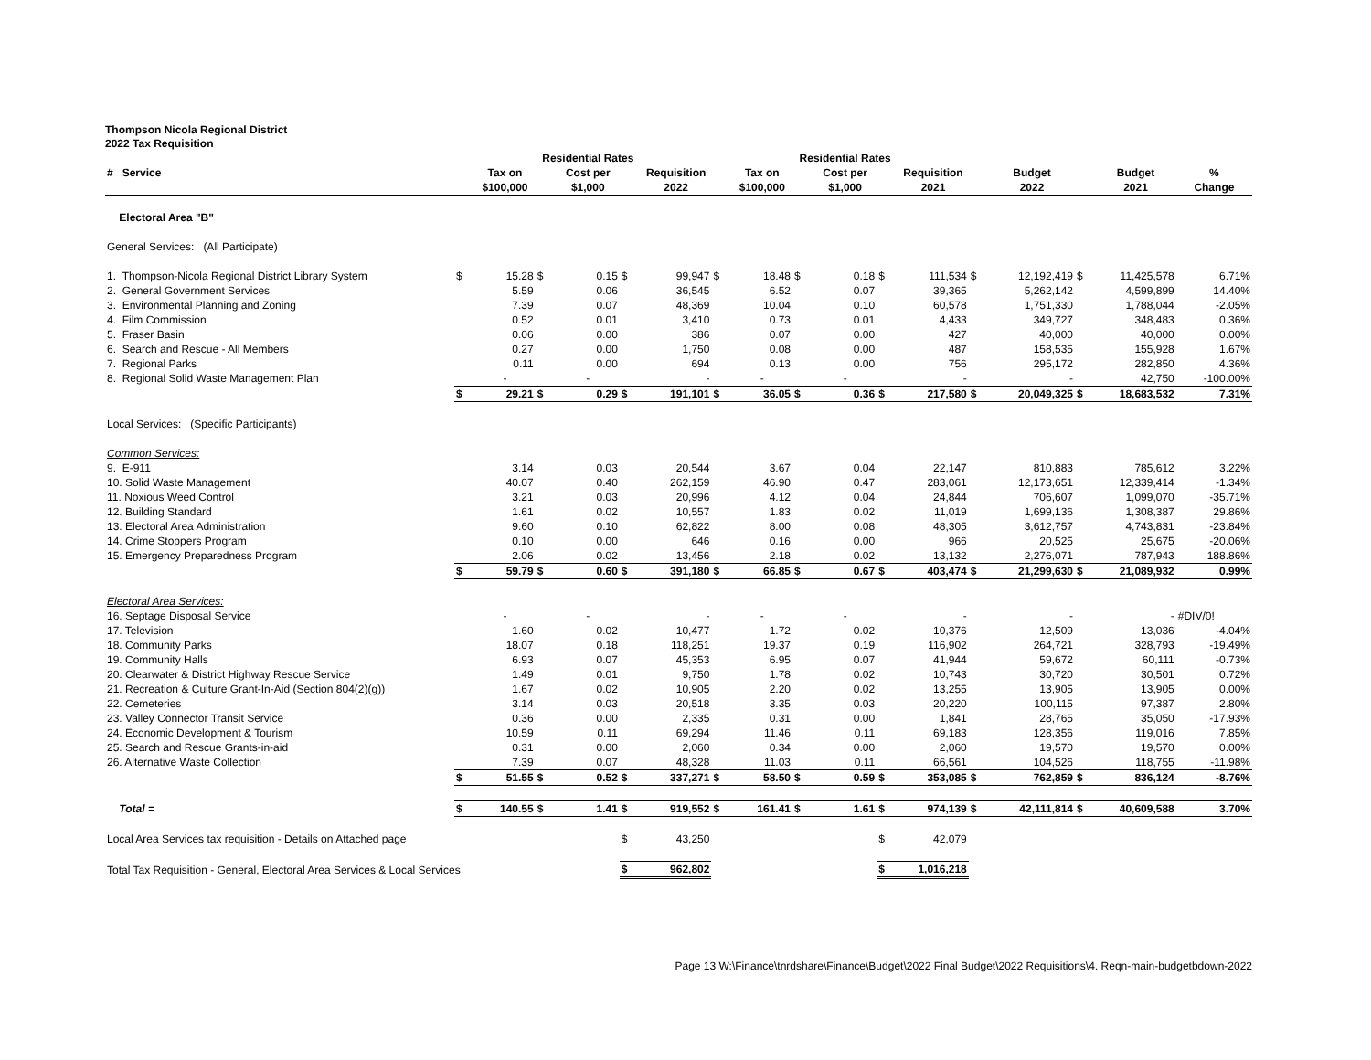Thompson Nicola Regional District
2022 Tax Requisition
| | | | Residential Rates | | | | | | Residential Rates | | | | | | | | |
| --- | --- | --- | --- | --- | --- | --- | --- | --- | --- | --- | --- | --- | --- | --- | --- | --- | --- |
| # Service | | Tax on | | Cost per | | Requisition | | Tax on | | Cost per | | Requisition | | Budget | | Budget | % |
| | | $100,000 | | $1,000 | | 2022 | | $100,000 | | $1,000 | | 2021 | | 2022 | | 2021 | Change |
| Electoral Area "B" | | | | | | | | | | | | | | | | | |
| General Services: (All Participate) | | | | | | | | | | | | | | | | | |
| 1. Thompson-Nicola Regional District Library System | $ | 15.28 | $ | 0.15 | $ | 99,947 | $ | 18.48 | $ | 0.18 | $ | 111,534 | $ | 12,192,419 | $ | 11,425,578 | 6.71% |
| 2. General Government Services | | 5.59 | | 0.06 | | 36,545 | | 6.52 | | 0.07 | | 39,365 | | 5,262,142 | | 4,599,899 | 14.40% |
| 3. Environmental Planning and Zoning | | 7.39 | | 0.07 | | 48,369 | | 10.04 | | 0.10 | | 60,578 | | 1,751,330 | | 1,788,044 | -2.05% |
| 4. Film Commission | | 0.52 | | 0.01 | | 3,410 | | 0.73 | | 0.01 | | 4,433 | | 349,727 | | 348,483 | 0.36% |
| 5. Fraser Basin | | 0.06 | | 0.00 | | 386 | | 0.07 | | 0.00 | | 427 | | 40,000 | | 40,000 | 0.00% |
| 6. Search and Rescue - All Members | | 0.27 | | 0.00 | | 1,750 | | 0.08 | | 0.00 | | 487 | | 158,535 | | 155,928 | 1.67% |
| 7. Regional Parks | | 0.11 | | 0.00 | | 694 | | 0.13 | | 0.00 | | 756 | | 295,172 | | 282,850 | 4.36% |
| 8. Regional Solid Waste Management Plan | | - | | - | | - | | - | | - | | - | | - | | 42,750 | -100.00% |
| | $ | 29.21 | $ | 0.29 | $ | 191,101 | $ | 36.05 | $ | 0.36 | $ | 217,580 | $ | 20,049,325 | $ | 18,683,532 | 7.31% |
| Local Services: (Specific Participants) | | | | | | | | | | | | | | | | | |
| Common Services: | | | | | | | | | | | | | | | | | |
| 9. E-911 | | 3.14 | | 0.03 | | 20,544 | | 3.67 | | 0.04 | | 22,147 | | 810,883 | | 785,612 | 3.22% |
| 10. Solid Waste Management | | 40.07 | | 0.40 | | 262,159 | | 46.90 | | 0.47 | | 283,061 | | 12,173,651 | | 12,339,414 | -1.34% |
| 11. Noxious Weed Control | | 3.21 | | 0.03 | | 20,996 | | 4.12 | | 0.04 | | 24,844 | | 706,607 | | 1,099,070 | -35.71% |
| 12. Building Standard | | 1.61 | | 0.02 | | 10,557 | | 1.83 | | 0.02 | | 11,019 | | 1,699,136 | | 1,308,387 | 29.86% |
| 13. Electoral Area Administration | | 9.60 | | 0.10 | | 62,822 | | 8.00 | | 0.08 | | 48,305 | | 3,612,757 | | 4,743,831 | -23.84% |
| 14. Crime Stoppers Program | | 0.10 | | 0.00 | | 646 | | 0.16 | | 0.00 | | 966 | | 20,525 | | 25,675 | -20.06% |
| 15. Emergency Preparedness Program | | 2.06 | | 0.02 | | 13,456 | | 2.18 | | 0.02 | | 13,132 | | 2,276,071 | | 787,943 | 188.86% |
| | $ | 59.79 | $ | 0.60 | $ | 391,180 | $ | 66.85 | $ | 0.67 | $ | 403,474 | $ | 21,299,630 | $ | 21,089,932 | 0.99% |
| Electoral Area Services: | | | | | | | | | | | | | | | | | |
| 16. Septage Disposal Service | | - | | - | | - | | - | | - | | - | | - | | - | #DIV/0! |
| 17. Television | | 1.60 | | 0.02 | | 10,477 | | 1.72 | | 0.02 | | 10,376 | | 12,509 | | 13,036 | -4.04% |
| 18. Community Parks | | 18.07 | | 0.18 | | 118,251 | | 19.37 | | 0.19 | | 116,902 | | 264,721 | | 328,793 | -19.49% |
| 19. Community Halls | | 6.93 | | 0.07 | | 45,353 | | 6.95 | | 0.07 | | 41,944 | | 59,672 | | 60,111 | -0.73% |
| 20. Clearwater & District Highway Rescue Service | | 1.49 | | 0.01 | | 9,750 | | 1.78 | | 0.02 | | 10,743 | | 30,720 | | 30,501 | 0.72% |
| 21. Recreation & Culture Grant-In-Aid (Section 804(2)(g)) | | 1.67 | | 0.02 | | 10,905 | | 2.20 | | 0.02 | | 13,255 | | 13,905 | | 13,905 | 0.00% |
| 22. Cemeteries | | 3.14 | | 0.03 | | 20,518 | | 3.35 | | 0.03 | | 20,220 | | 100,115 | | 97,387 | 2.80% |
| 23. Valley Connector Transit Service | | 0.36 | | 0.00 | | 2,335 | | 0.31 | | 0.00 | | 1,841 | | 28,765 | | 35,050 | -17.93% |
| 24. Economic Development & Tourism | | 10.59 | | 0.11 | | 69,294 | | 11.46 | | 0.11 | | 69,183 | | 128,356 | | 119,016 | 7.85% |
| 25. Search and Rescue Grants-in-aid | | 0.31 | | 0.00 | | 2,060 | | 0.34 | | 0.00 | | 2,060 | | 19,570 | | 19,570 | 0.00% |
| 26. Alternative Waste Collection | | 7.39 | | 0.07 | | 48,328 | | 11.03 | | 0.11 | | 66,561 | | 104,526 | | 118,755 | -11.98% |
| | $ | 51.55 | $ | 0.52 | $ | 337,271 | $ | 58.50 | $ | 0.59 | $ | 353,085 | $ | 762,859 | $ | 836,124 | -8.76% |
| Total = | $ | 140.55 | $ | 1.41 | $ | 919,552 | $ | 161.41 | $ | 1.61 | $ | 974,139 | $ | 42,111,814 | $ | 40,609,588 | 3.70% |
| Local Area Services tax requisition - Details on Attached page | | | | | $ | 43,250 | | | | | $ | 42,079 | | | | | |
| Total Tax Requisition - General, Electoral Area Services & Local Services | | | | | $ | 962,802 | | | | | $ | 1,016,218 | | | | | |
Page 13 W:\Finance\tnrdshare\Finance\Budget\2022 Final Budget\2022 Requisitions\4. Reqn-main-budgetbdown-2022